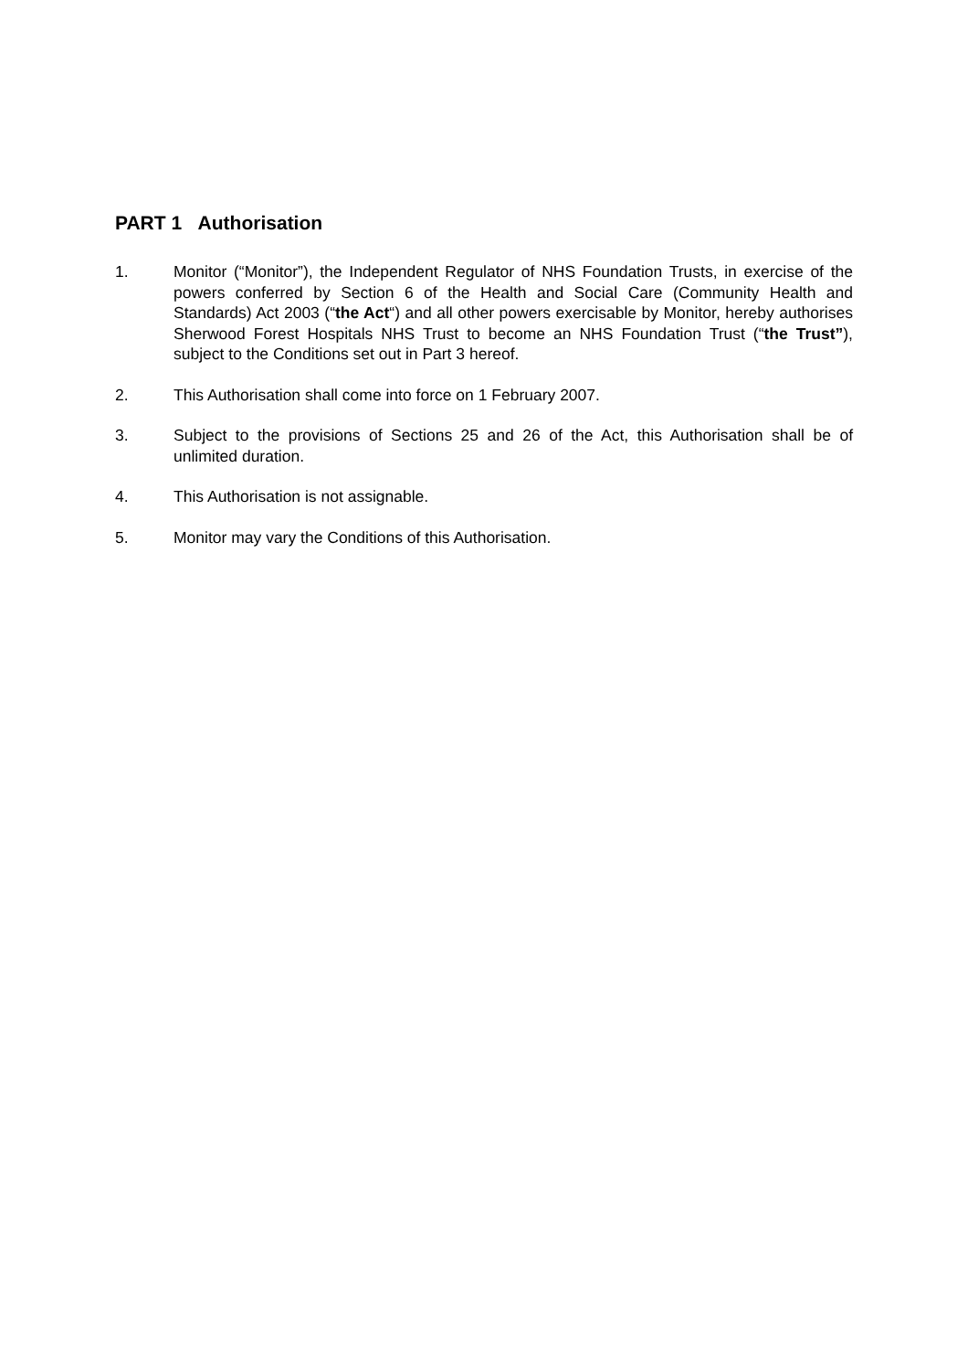PART 1 Authorisation
1. Monitor (“Monitor”), the Independent Regulator of NHS Foundation Trusts, in exercise of the powers conferred by Section 6 of the Health and Social Care (Community Health and Standards) Act 2003 (“the Act“) and all other powers exercisable by Monitor, hereby authorises Sherwood Forest Hospitals NHS Trust to become an NHS Foundation Trust (“the Trust”), subject to the Conditions set out in Part 3 hereof.
2. This Authorisation shall come into force on 1 February 2007.
3. Subject to the provisions of Sections 25 and 26 of the Act, this Authorisation shall be of unlimited duration.
4. This Authorisation is not assignable.
5. Monitor may vary the Conditions of this Authorisation.